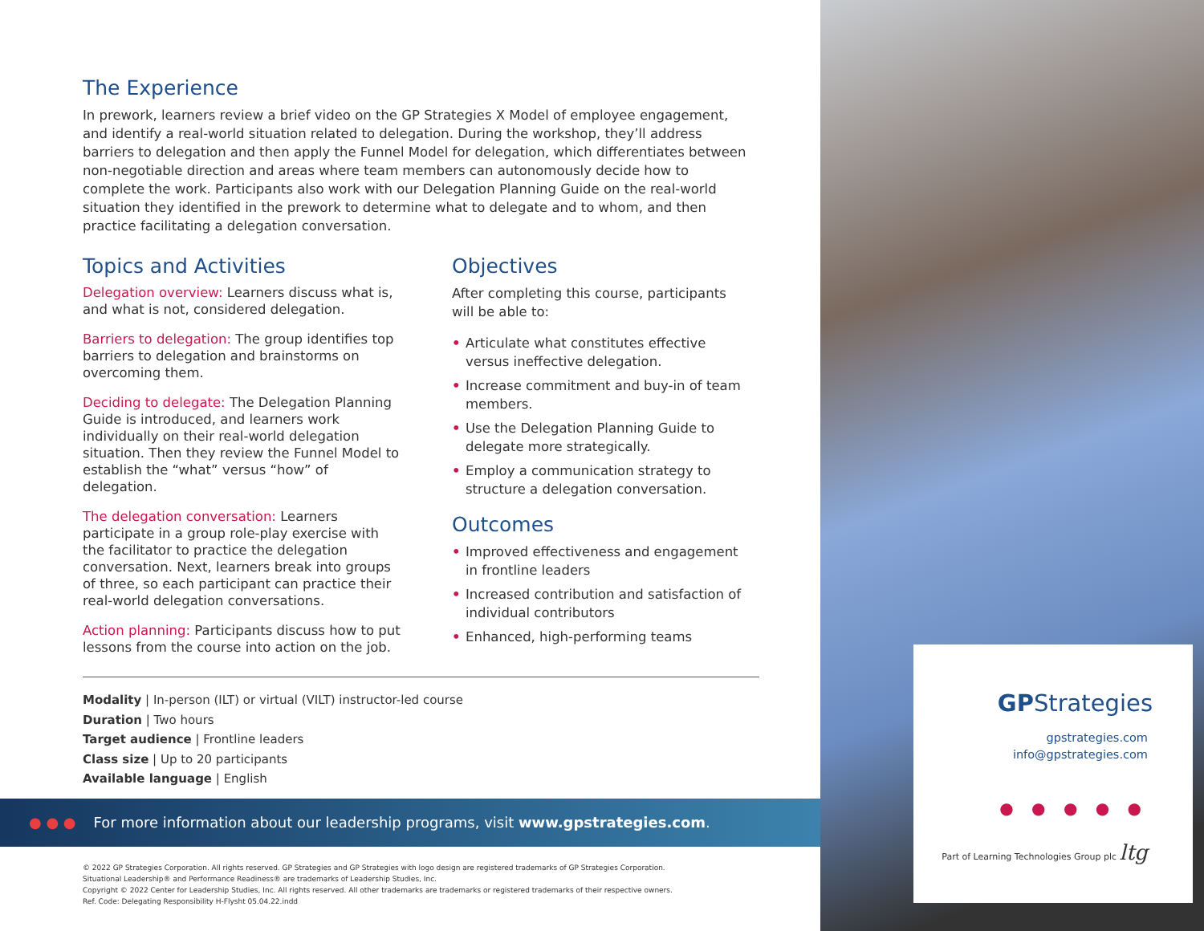The Experience
In prework, learners review a brief video on the GP Strategies X Model of employee engagement, and identify a real-world situation related to delegation. During the workshop, they’ll address barriers to delegation and then apply the Funnel Model for delegation, which differentiates between non-negotiable direction and areas where team members can autonomously decide how to complete the work. Participants also work with our Delegation Planning Guide on the real-world situation they identified in the prework to determine what to delegate and to whom, and then practice facilitating a delegation conversation.
Topics and Activities
Delegation overview: Learners discuss what is, and what is not, considered delegation.
Barriers to delegation: The group identifies top barriers to delegation and brainstorms on overcoming them.
Deciding to delegate: The Delegation Planning Guide is introduced, and learners work individually on their real-world delegation situation. Then they review the Funnel Model to establish the “what” versus “how” of delegation.
The delegation conversation: Learners participate in a group role-play exercise with the facilitator to practice the delegation conversation. Next, learners break into groups of three, so each participant can practice their real-world delegation conversations.
Action planning: Participants discuss how to put lessons from the course into action on the job.
Objectives
After completing this course, participants will be able to:
• Articulate what constitutes effective versus ineffective delegation.
• Increase commitment and buy-in of team members.
• Use the Delegation Planning Guide to delegate more strategically.
• Employ a communication strategy to structure a delegation conversation.
Outcomes
• Improved effectiveness and engagement in frontline leaders
• Increased contribution and satisfaction of individual contributors
• Enhanced, high-performing teams
Modality | In-person (ILT) or virtual (VILT) instructor-led course
Duration | Two hours
Target audience | Frontline leaders
Class size | Up to 20 participants
Available language | English
● ● ● For more information about our leadership programs, visit www.gpstrategies.com.
© 2022 GP Strategies Corporation. All rights reserved. GP Strategies and GP Strategies with logo design are registered trademarks of GP Strategies Corporation.
Situational Leadership® and Performance Readiness® are trademarks of Leadership Studies, Inc.
Copyright © 2022 Center for Leadership Studies, Inc. All rights reserved. All other trademarks are trademarks or registered trademarks of their respective owners.
Ref. Code: Delegating Responsibility H-Flysht 05.04.22.indd
GPStrategies
gpstrategies.com
info@gpstrategies.com
● ● ● ● ●
Part of Learning Technologies Group plc ltg